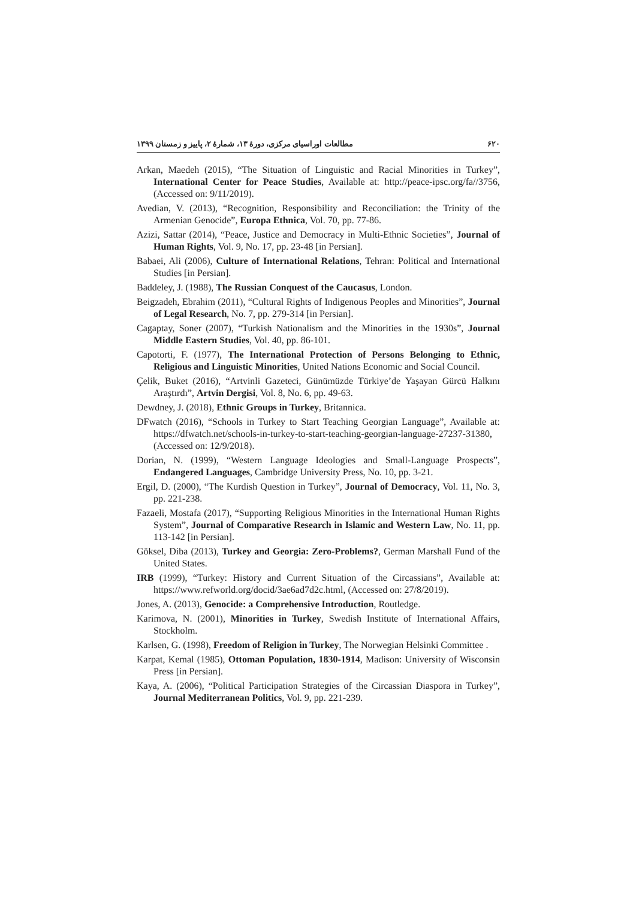۶۲۰ مطالعات اوراسیای مرکزی، دورهٔ ۱۳، شمارهٔ ۲، پاییز و زمستان ۱۳۹۹
Arkan, Maedeh (2015), “The Situation of Linguistic and Racial Minorities in Turkey”, International Center for Peace Studies, Available at: http://peace-ipsc.org/fa//3756, (Accessed on: 9/11/2019).
Avedian, V. (2013), “Recognition, Responsibility and Reconciliation: the Trinity of the Armenian Genocide”, Europa Ethnica, Vol. 70, pp. 77-86.
Azizi, Sattar (2014), “Peace, Justice and Democracy in Multi-Ethnic Societies”, Journal of Human Rights, Vol. 9, No. 17, pp. 23-48 [in Persian].
Babaei, Ali (2006), Culture of International Relations, Tehran: Political and International Studies [in Persian].
Baddeley, J. (1988), The Russian Conquest of the Caucasus, London.
Beigzadeh, Ebrahim (2011), “Cultural Rights of Indigenous Peoples and Minorities”, Journal of Legal Research, No. 7, pp. 279-314 [in Persian].
Cagaptay, Soner (2007), “Turkish Nationalism and the Minorities in the 1930s”, Journal Middle Eastern Studies, Vol. 40, pp. 86-101.
Capotorti, F. (1977), The International Protection of Persons Belonging to Ethnic, Religious and Linguistic Minorities, United Nations Economic and Social Council.
Çelik, Buket (2016), “Artvinli Gazeteci, Günümüzde Türkiye’de Yaşayan Gürcü Halkını Araştırdı”, Artvin Dergisi, Vol. 8, No. 6, pp. 49-63.
Dewdney, J. (2018), Ethnic Groups in Turkey, Britannica.
DFwatch (2016), “Schools in Turkey to Start Teaching Georgian Language”, Available at: https://dfwatch.net/schools-in-turkey-to-start-teaching-georgian-language-27237-31380, (Accessed on: 12/9/2018).
Dorian, N. (1999), “Western Language Ideologies and Small-Language Prospects”, Endangered Languages, Cambridge University Press, No. 10, pp. 3-21.
Ergil, D. (2000), “The Kurdish Question in Turkey”, Journal of Democracy, Vol. 11, No. 3, pp. 221-238.
Fazaeli, Mostafa (2017), “Supporting Religious Minorities in the International Human Rights System”, Journal of Comparative Research in Islamic and Western Law, No. 11, pp. 113-142 [in Persian].
Göksel, Diba (2013), Turkey and Georgia: Zero-Problems?, German Marshall Fund of the United States.
IRB (1999), “Turkey: History and Current Situation of the Circassians”, Available at: https://www.refworld.org/docid/3ae6ad7d2c.html, (Accessed on: 27/8/2019).
Jones, A. (2013), Genocide: a Comprehensive Introduction, Routledge.
Karimova, N. (2001), Minorities in Turkey, Swedish Institute of International Affairs, Stockholm.
Karlsen, G. (1998), Freedom of Religion in Turkey, The Norwegian Helsinki Committee .
Karpat, Kemal (1985), Ottoman Population, 1830-1914, Madison: University of Wisconsin Press [in Persian].
Kaya, A. (2006), “Political Participation Strategies of the Circassian Diaspora in Turkey”, Journal Mediterranean Politics, Vol. 9, pp. 221-239.